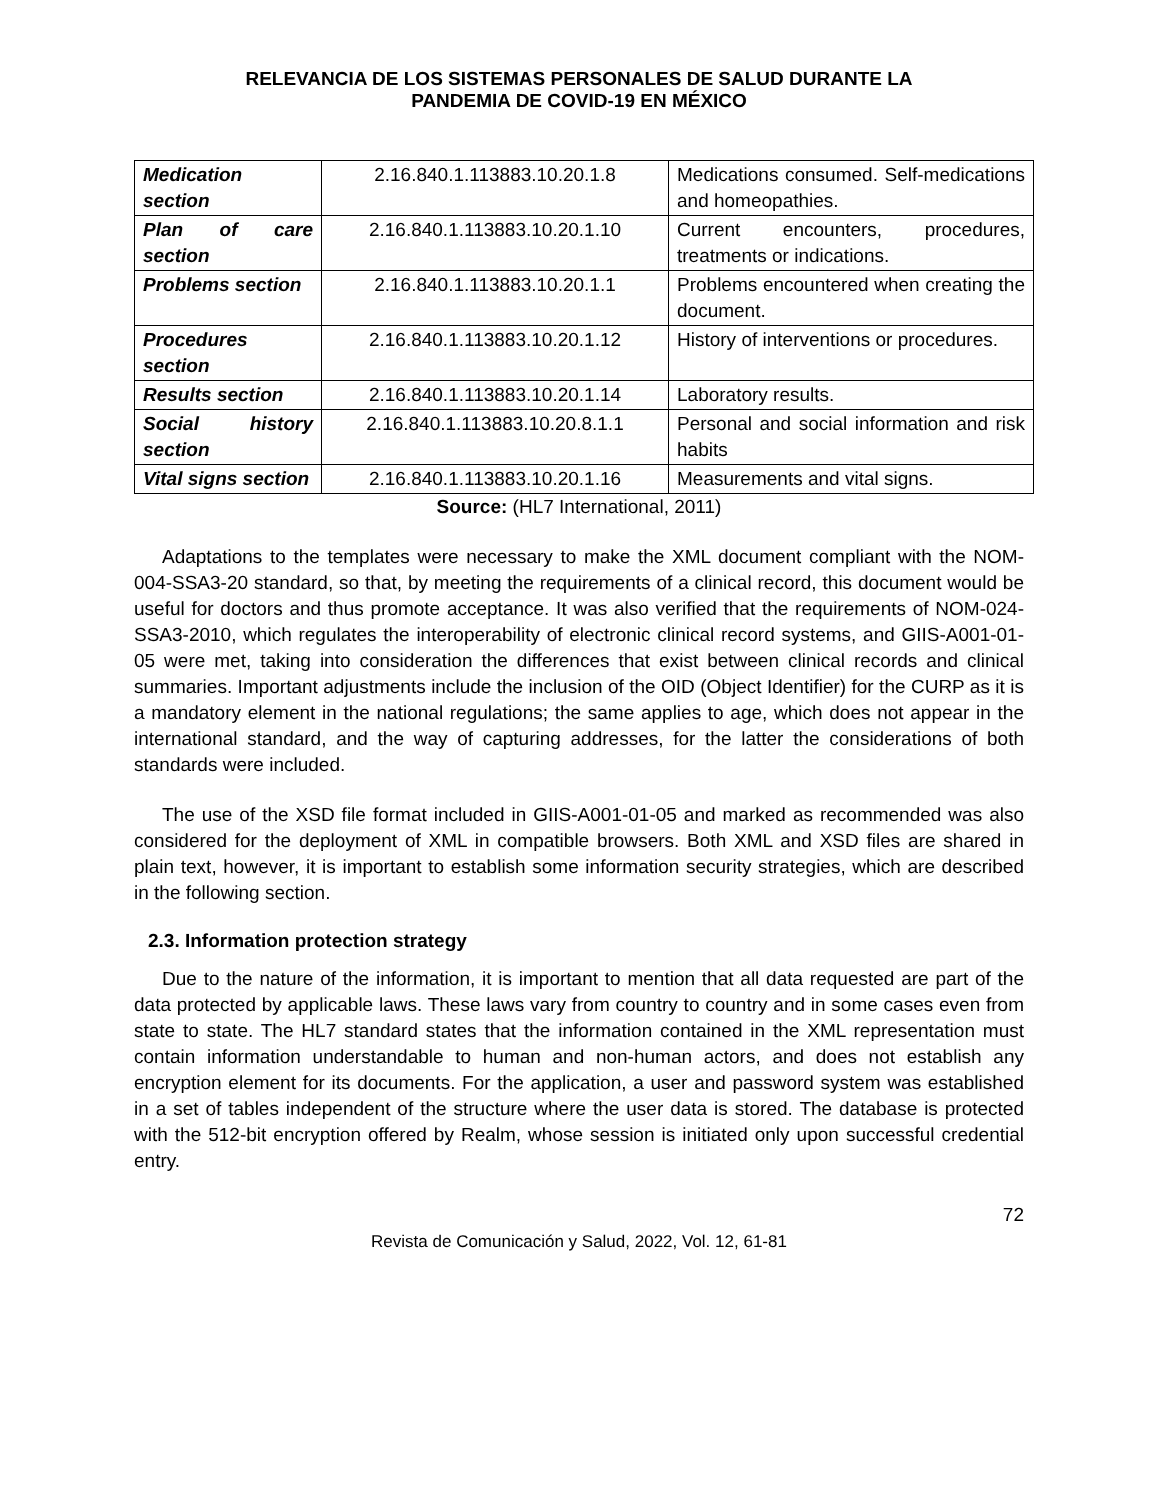RELEVANCIA DE LOS SISTEMAS PERSONALES DE SALUD DURANTE LA
PANDEMIA DE COVID-19 EN MÉXICO
| Medication section | 2.16.840.1.113883.10.20.1.8 | Medications consumed. Self-medications and homeopathies. |
| Plan of care section | 2.16.840.1.113883.10.20.1.10 | Current encounters, procedures, treatments or indications. |
| Problems section | 2.16.840.1.113883.10.20.1.1 | Problems encountered when creating the document. |
| Procedures section | 2.16.840.1.113883.10.20.1.12 | History of interventions or procedures. |
| Results section | 2.16.840.1.113883.10.20.1.14 | Laboratory results. |
| Social history section | 2.16.840.1.113883.10.20.8.1.1 | Personal and social information and risk habits |
| Vital signs section | 2.16.840.1.113883.10.20.1.16 | Measurements and vital signs. |
Source: (HL7 International, 2011)
Adaptations to the templates were necessary to make the XML document compliant with the NOM-004-SSA3-20 standard, so that, by meeting the requirements of a clinical record, this document would be useful for doctors and thus promote acceptance. It was also verified that the requirements of NOM-024-SSA3-2010, which regulates the interoperability of electronic clinical record systems, and GIIS-A001-01-05 were met, taking into consideration the differences that exist between clinical records and clinical summaries. Important adjustments include the inclusion of the OID (Object Identifier) for the CURP as it is a mandatory element in the national regulations; the same applies to age, which does not appear in the international standard, and the way of capturing addresses, for the latter the considerations of both standards were included.
The use of the XSD file format included in GIIS-A001-01-05 and marked as recommended was also considered for the deployment of XML in compatible browsers. Both XML and XSD files are shared in plain text, however, it is important to establish some information security strategies, which are described in the following section.
2.3. Information protection strategy
Due to the nature of the information, it is important to mention that all data requested are part of the data protected by applicable laws. These laws vary from country to country and in some cases even from state to state. The HL7 standard states that the information contained in the XML representation must contain information understandable to human and non-human actors, and does not establish any encryption element for its documents. For the application, a user and password system was established in a set of tables independent of the structure where the user data is stored. The database is protected with the 512-bit encryption offered by Realm, whose session is initiated only upon successful credential entry.
72
Revista de Comunicación y Salud, 2022, Vol. 12, 61-81